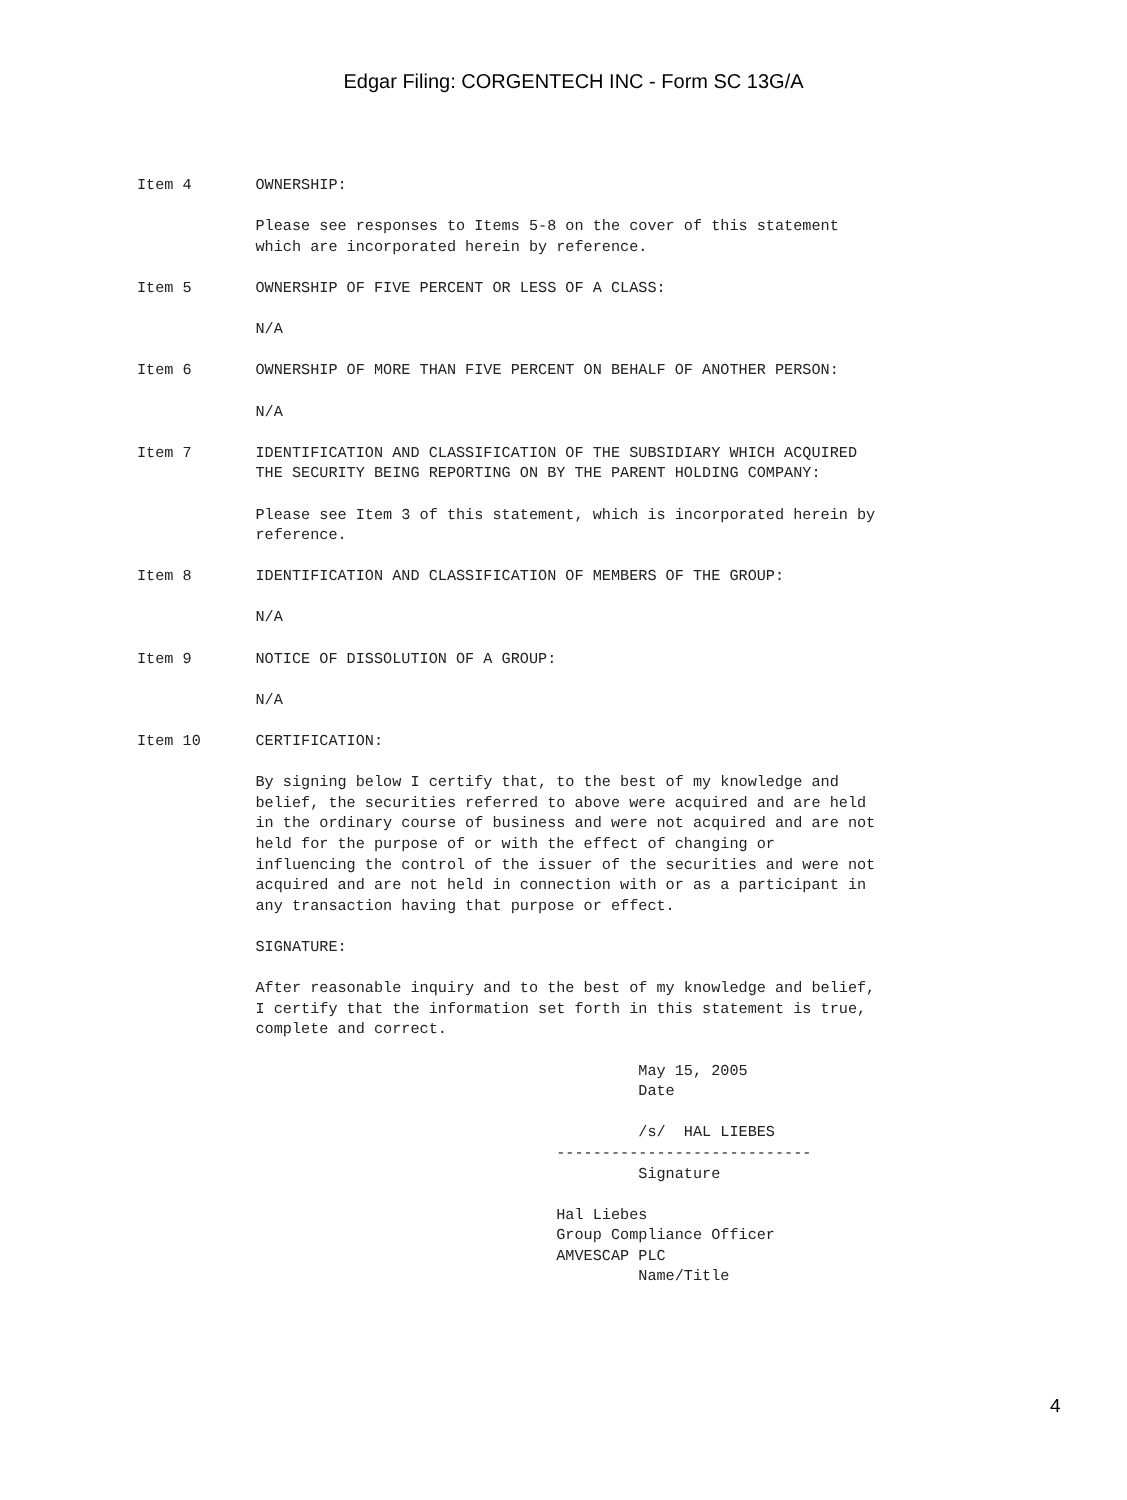Edgar Filing: CORGENTECH INC - Form SC 13G/A
Item 4       OWNERSHIP:

             Please see responses to Items 5-8 on the cover of this statement
             which are incorporated herein by reference.

Item 5       OWNERSHIP OF FIVE PERCENT OR LESS OF A CLASS:

             N/A

Item 6       OWNERSHIP OF MORE THAN FIVE PERCENT ON BEHALF OF ANOTHER PERSON:

             N/A

Item 7       IDENTIFICATION AND CLASSIFICATION OF THE SUBSIDIARY WHICH ACQUIRED
             THE SECURITY BEING REPORTING ON BY THE PARENT HOLDING COMPANY:

             Please see Item 3 of this statement, which is incorporated herein by
             reference.

Item 8       IDENTIFICATION AND CLASSIFICATION OF MEMBERS OF THE GROUP:

             N/A

Item 9       NOTICE OF DISSOLUTION OF A GROUP:

             N/A

Item 10      CERTIFICATION:

             By signing below I certify that, to the best of my knowledge and
             belief, the securities referred to above were acquired and are held
             in the ordinary course of business and were not acquired and are not
             held for the purpose of or with the effect of changing or
             influencing the control of the issuer of the securities and were not
             acquired and are not held in connection with or as a participant in
             any transaction having that purpose or effect.

             SIGNATURE:

             After reasonable inquiry and to the best of my knowledge and belief,
             I certify that the information set forth in this statement is true,
             complete and correct.

                                                       May 15, 2005
                                                       Date

                                                       /s/  HAL LIEBES
                                              ----------------------------
                                                       Signature

                                              Hal Liebes
                                              Group Compliance Officer
                                              AMVESCAP PLC
                                                       Name/Title
4